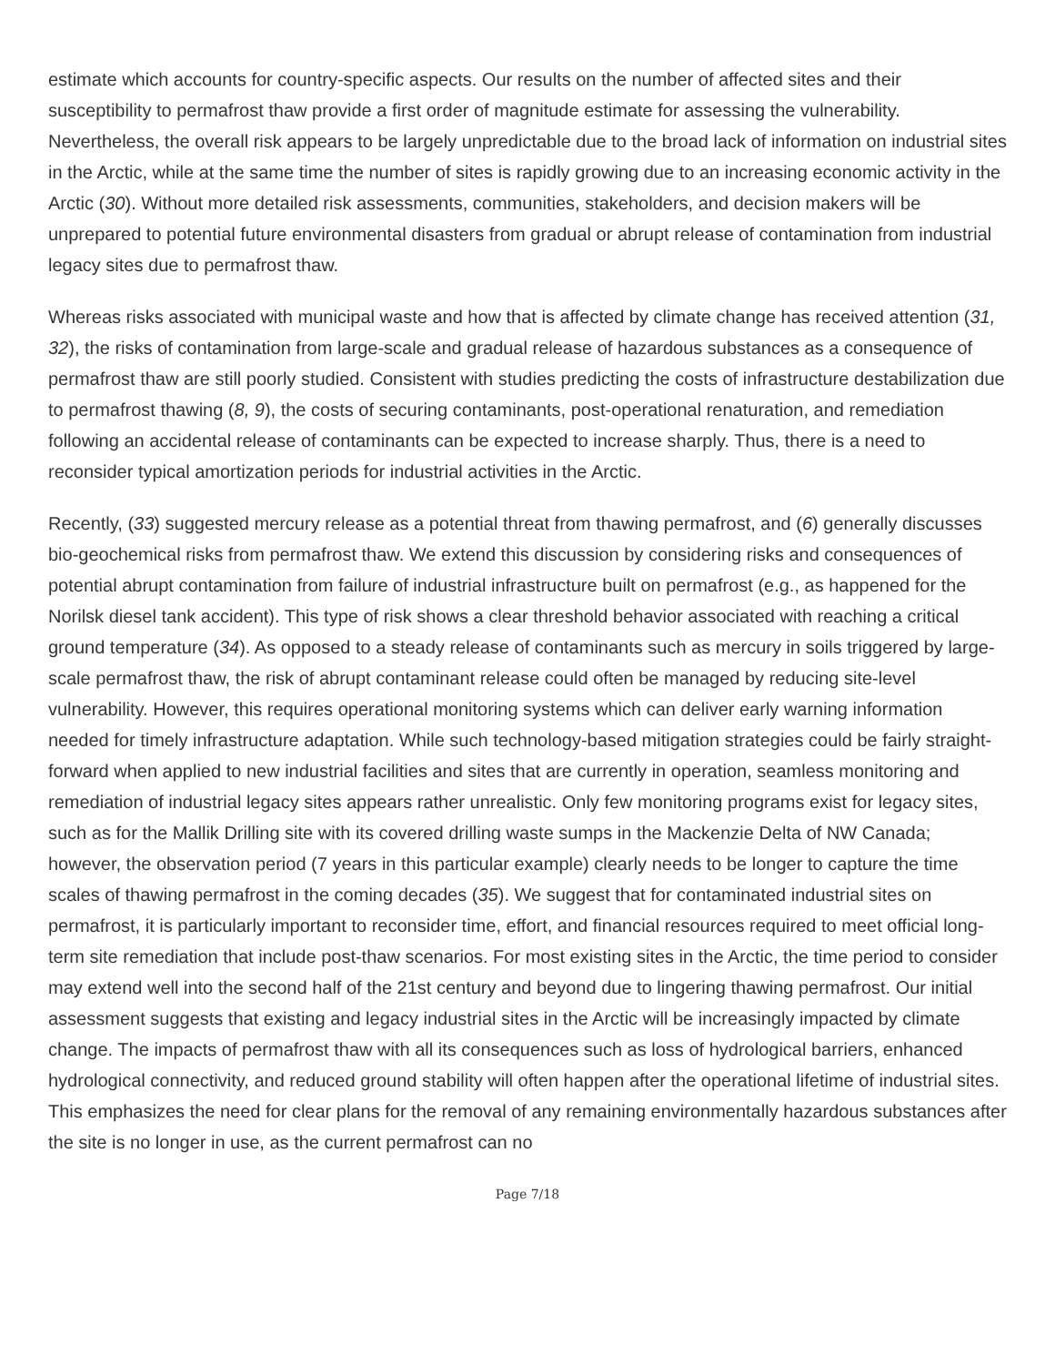estimate which accounts for country-specific aspects. Our results on the number of affected sites and their susceptibility to permafrost thaw provide a first order of magnitude estimate for assessing the vulnerability. Nevertheless, the overall risk appears to be largely unpredictable due to the broad lack of information on industrial sites in the Arctic, while at the same time the number of sites is rapidly growing due to an increasing economic activity in the Arctic (30). Without more detailed risk assessments, communities, stakeholders, and decision makers will be unprepared to potential future environmental disasters from gradual or abrupt release of contamination from industrial legacy sites due to permafrost thaw.
Whereas risks associated with municipal waste and how that is affected by climate change has received attention (31, 32), the risks of contamination from large-scale and gradual release of hazardous substances as a consequence of permafrost thaw are still poorly studied. Consistent with studies predicting the costs of infrastructure destabilization due to permafrost thawing (8, 9), the costs of securing contaminants, post-operational renaturation, and remediation following an accidental release of contaminants can be expected to increase sharply. Thus, there is a need to reconsider typical amortization periods for industrial activities in the Arctic.
Recently, (33) suggested mercury release as a potential threat from thawing permafrost, and (6) generally discusses bio-geochemical risks from permafrost thaw. We extend this discussion by considering risks and consequences of potential abrupt contamination from failure of industrial infrastructure built on permafrost (e.g., as happened for the Norilsk diesel tank accident). This type of risk shows a clear threshold behavior associated with reaching a critical ground temperature (34). As opposed to a steady release of contaminants such as mercury in soils triggered by large-scale permafrost thaw, the risk of abrupt contaminant release could often be managed by reducing site-level vulnerability. However, this requires operational monitoring systems which can deliver early warning information needed for timely infrastructure adaptation. While such technology-based mitigation strategies could be fairly straight-forward when applied to new industrial facilities and sites that are currently in operation, seamless monitoring and remediation of industrial legacy sites appears rather unrealistic. Only few monitoring programs exist for legacy sites, such as for the Mallik Drilling site with its covered drilling waste sumps in the Mackenzie Delta of NW Canada; however, the observation period (7 years in this particular example) clearly needs to be longer to capture the time scales of thawing permafrost in the coming decades (35). We suggest that for contaminated industrial sites on permafrost, it is particularly important to reconsider time, effort, and financial resources required to meet official long-term site remediation that include post-thaw scenarios. For most existing sites in the Arctic, the time period to consider may extend well into the second half of the 21st century and beyond due to lingering thawing permafrost. Our initial assessment suggests that existing and legacy industrial sites in the Arctic will be increasingly impacted by climate change. The impacts of permafrost thaw with all its consequences such as loss of hydrological barriers, enhanced hydrological connectivity, and reduced ground stability will often happen after the operational lifetime of industrial sites. This emphasizes the need for clear plans for the removal of any remaining environmentally hazardous substances after the site is no longer in use, as the current permafrost can no
Page 7/18